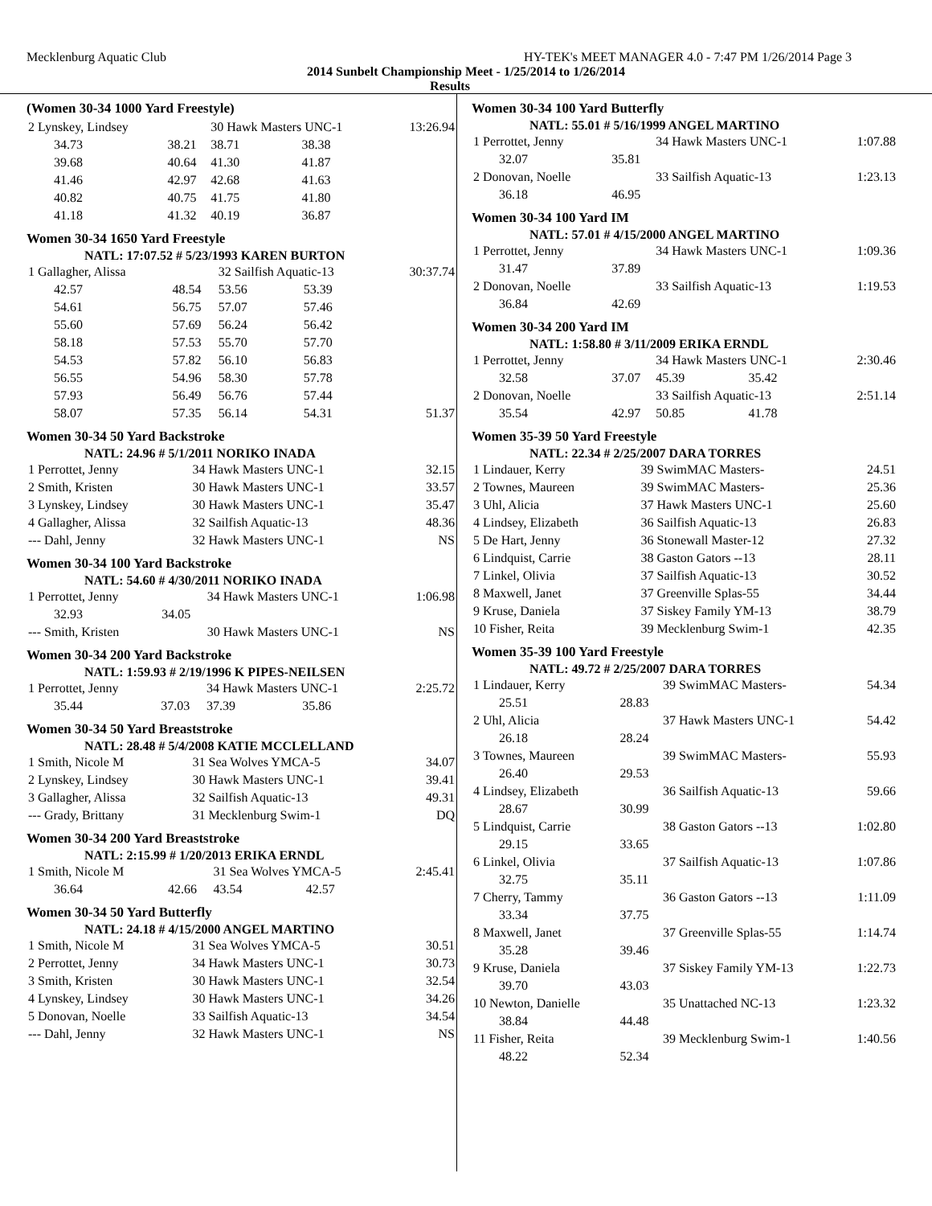Mecklenburg Aquatic Club HY-TEK's MEET MANAGER 4.0 - 7:47 PM 1/26/2014 Page 3
2014 Sunbelt Championship Meet - 1/25/2014 to 1/26/2014
Results
(Women 30-34 1000 Yard Freestyle)
| 2 Lynskey, Lindsey | | 30 Hawk Masters UNC-1 | | 13:26.94 |
| 34.73 | 38.21 | 38.71 | 38.38 | |
| 39.68 | 40.64 | 41.30 | 41.87 | |
| 41.46 | 42.97 | 42.68 | 41.63 | |
| 40.82 | 40.75 | 41.75 | 41.80 | |
| 41.18 | 41.32 | 40.19 | 36.87 | |
Women 30-34 1650 Yard Freestyle
NATL: 17:07.52 # 5/23/1993 KAREN BURTON
| 1 Gallagher, Alissa | | 32 Sailfish Aquatic-13 | | 30:37.74 |
| 42.57 | 48.54 | 53.56 | 53.39 | |
| 54.61 | 56.75 | 57.07 | 57.46 | |
| 55.60 | 57.69 | 56.24 | 56.42 | |
| 58.18 | 57.53 | 55.70 | 57.70 | |
| 54.53 | 57.82 | 56.10 | 56.83 | |
| 56.55 | 54.96 | 58.30 | 57.78 | |
| 57.93 | 56.49 | 56.76 | 57.44 | |
| 58.07 | 57.35 | 56.14 | 54.31 | 51.37 |
Women 30-34 50 Yard Backstroke
NATL: 24.96 # 5/1/2011 NORIKO INADA
| 1 Perrottet, Jenny | 34 Hawk Masters UNC-1 | 32.15 |
| 2 Smith, Kristen | 30 Hawk Masters UNC-1 | 33.57 |
| 3 Lynskey, Lindsey | 30 Hawk Masters UNC-1 | 35.47 |
| 4 Gallagher, Alissa | 32 Sailfish Aquatic-13 | 48.36 |
| --- Dahl, Jenny | 32 Hawk Masters UNC-1 | NS |
Women 30-34 100 Yard Backstroke
NATL: 54.60 # 4/30/2011 NORIKO INADA
| 1 Perrottet, Jenny | | 34 Hawk Masters UNC-1 | 1:06.98 |
| 32.93 | 34.05 | | |
| --- Smith, Kristen | | 30 Hawk Masters UNC-1 | NS |
Women 30-34 200 Yard Backstroke
NATL: 1:59.93 # 2/19/1996 K PIPES-NEILSEN
| 1 Perrottet, Jenny | | 34 Hawk Masters UNC-1 | | 2:25.72 |
| 35.44 | 37.03 | 37.39 | 35.86 | |
Women 30-34 50 Yard Breaststroke
NATL: 28.48 # 5/4/2008 KATIE MCCLELLAND
| 1 Smith, Nicole M | 31 Sea Wolves YMCA-5 | 34.07 |
| 2 Lynskey, Lindsey | 30 Hawk Masters UNC-1 | 39.41 |
| 3 Gallagher, Alissa | 32 Sailfish Aquatic-13 | 49.31 |
| --- Grady, Brittany | 31 Mecklenburg Swim-1 | DQ |
Women 30-34 200 Yard Breaststroke
NATL: 2:15.99 # 1/20/2013 ERIKA ERNDL
| 1 Smith, Nicole M | | 31 Sea Wolves YMCA-5 | | 2:45.41 |
| 36.64 | 42.66 | 43.54 | 42.57 | |
Women 30-34 50 Yard Butterfly
NATL: 24.18 # 4/15/2000 ANGEL MARTINO
| 1 Smith, Nicole M | 31 Sea Wolves YMCA-5 | 30.51 |
| 2 Perrottet, Jenny | 34 Hawk Masters UNC-1 | 30.73 |
| 3 Smith, Kristen | 30 Hawk Masters UNC-1 | 32.54 |
| 4 Lynskey, Lindsey | 30 Hawk Masters UNC-1 | 34.26 |
| 5 Donovan, Noelle | 33 Sailfish Aquatic-13 | 34.54 |
| --- Dahl, Jenny | 32 Hawk Masters UNC-1 | NS |
Women 30-34 100 Yard Butterfly
NATL: 55.01 # 5/16/1999 ANGEL MARTINO
| 1 Perrottet, Jenny | | 34 Hawk Masters UNC-1 | 1:07.88 |
| 32.07 | 35.81 | | |
| 2 Donovan, Noelle | | 33 Sailfish Aquatic-13 | 1:23.13 |
| 36.18 | 46.95 | | |
Women 30-34 100 Yard IM
NATL: 57.01 # 4/15/2000 ANGEL MARTINO
| 1 Perrottet, Jenny | | 34 Hawk Masters UNC-1 | 1:09.36 |
| 31.47 | 37.89 | | |
| 2 Donovan, Noelle | | 33 Sailfish Aquatic-13 | 1:19.53 |
| 36.84 | 42.69 | | |
Women 30-34 200 Yard IM
NATL: 1:58.80 # 3/11/2009 ERIKA ERNDL
| 1 Perrottet, Jenny | | 34 Hawk Masters UNC-1 | | 2:30.46 |
| 32.58 | 37.07 | 45.39 | 35.42 | |
| 2 Donovan, Noelle | | 33 Sailfish Aquatic-13 | | 2:51.14 |
| 35.54 | 42.97 | 50.85 | 41.78 | |
Women 35-39 50 Yard Freestyle
NATL: 22.34 # 2/25/2007 DARA TORRES
| 1 Lindauer, Kerry | 39 SwimMAC Masters- | 24.51 |
| 2 Townes, Maureen | 39 SwimMAC Masters- | 25.36 |
| 3 Uhl, Alicia | 37 Hawk Masters UNC-1 | 25.60 |
| 4 Lindsey, Elizabeth | 36 Sailfish Aquatic-13 | 26.83 |
| 5 De Hart, Jenny | 36 Stonewall Master-12 | 27.32 |
| 6 Lindquist, Carrie | 38 Gaston Gators --13 | 28.11 |
| 7 Linkel, Olivia | 37 Sailfish Aquatic-13 | 30.52 |
| 8 Maxwell, Janet | 37 Greenville Splas-55 | 34.44 |
| 9 Kruse, Daniela | 37 Siskey Family YM-13 | 38.79 |
| 10 Fisher, Reita | 39 Mecklenburg Swim-1 | 42.35 |
Women 35-39 100 Yard Freestyle
NATL: 49.72 # 2/25/2007 DARA TORRES
| 1 Lindauer, Kerry | | 39 SwimMAC Masters- | 54.34 |
| 25.51 | 28.83 | | |
| 2 Uhl, Alicia | | 37 Hawk Masters UNC-1 | 54.42 |
| 26.18 | 28.24 | | |
| 3 Townes, Maureen | | 39 SwimMAC Masters- | 55.93 |
| 26.40 | 29.53 | | |
| 4 Lindsey, Elizabeth | | 36 Sailfish Aquatic-13 | 59.66 |
| 28.67 | 30.99 | | |
| 5 Lindquist, Carrie | | 38 Gaston Gators --13 | 1:02.80 |
| 29.15 | 33.65 | | |
| 6 Linkel, Olivia | | 37 Sailfish Aquatic-13 | 1:07.86 |
| 32.75 | 35.11 | | |
| 7 Cherry, Tammy | | 36 Gaston Gators --13 | 1:11.09 |
| 33.34 | 37.75 | | |
| 8 Maxwell, Janet | | 37 Greenville Splas-55 | 1:14.74 |
| 35.28 | 39.46 | | |
| 9 Kruse, Daniela | | 37 Siskey Family YM-13 | 1:22.73 |
| 39.70 | 43.03 | | |
| 10 Newton, Danielle | | 35 Unattached NC-13 | 1:23.32 |
| 38.84 | 44.48 | | |
| 11 Fisher, Reita | | 39 Mecklenburg Swim-1 | 1:40.56 |
| 48.22 | 52.34 | | |